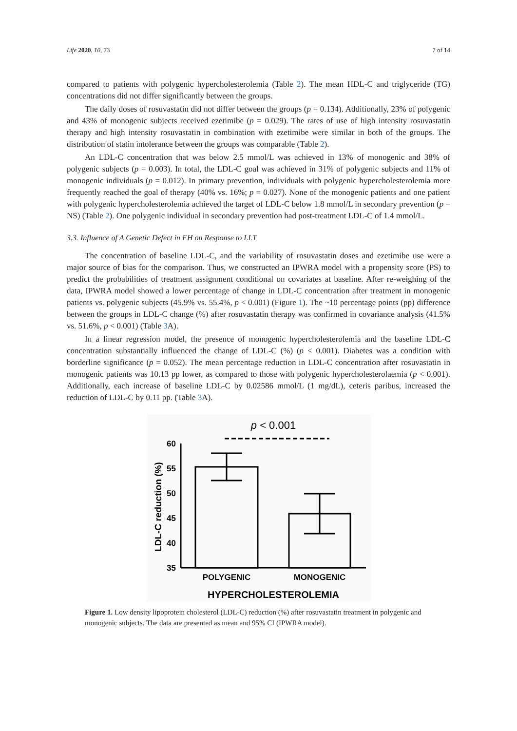Life 2020, 10, 73 7 of 14
compared to patients with polygenic hypercholesterolemia (Table 2). The mean HDL-C and triglyceride (TG) concentrations did not differ significantly between the groups.
The daily doses of rosuvastatin did not differ between the groups (p = 0.134). Additionally, 23% of polygenic and 43% of monogenic subjects received ezetimibe (p = 0.029). The rates of use of high intensity rosuvastatin therapy and high intensity rosuvastatin in combination with ezetimibe were similar in both of the groups. The distribution of statin intolerance between the groups was comparable (Table 2).
An LDL-C concentration that was below 2.5 mmol/L was achieved in 13% of monogenic and 38% of polygenic subjects (p = 0.003). In total, the LDL-C goal was achieved in 31% of polygenic subjects and 11% of monogenic individuals (p = 0.012). In primary prevention, individuals with polygenic hypercholesterolemia more frequently reached the goal of therapy (40% vs. 16%; p = 0.027). None of the monogenic patients and one patient with polygenic hypercholesterolemia achieved the target of LDL-C below 1.8 mmol/L in secondary prevention (p = NS) (Table 2). One polygenic individual in secondary prevention had post-treatment LDL-C of 1.4 mmol/L.
3.3. Influence of A Genetic Defect in FH on Response to LLT
The concentration of baseline LDL-C, and the variability of rosuvastatin doses and ezetimibe use were a major source of bias for the comparison. Thus, we constructed an IPWRA model with a propensity score (PS) to predict the probabilities of treatment assignment conditional on covariates at baseline. After re-weighing of the data, IPWRA model showed a lower percentage of change in LDL-C concentration after treatment in monogenic patients vs. polygenic subjects (45.9% vs. 55.4%, p < 0.001) (Figure 1). The ~10 percentage points (pp) difference between the groups in LDL-C change (%) after rosuvastatin therapy was confirmed in covariance analysis (41.5% vs. 51.6%, p < 0.001) (Table 3 A).
In a linear regression model, the presence of monogenic hypercholesterolemia and the baseline LDL-C concentration substantially influenced the change of LDL-C (%) (p < 0.001). Diabetes was a condition with borderline significance (p = 0.052). The mean percentage reduction in LDL-C concentration after rosuvastatin in monogenic patients was 10.13 pp lower, as compared to those with polygenic hypercholesterolaemia (p < 0.001). Additionally, each increase of baseline LDL-C by 0.02586 mmol/L (1 mg/dL), ceteris paribus, increased the reduction of LDL-C by 0.11 pp. (Table 3 A).
p < 0.001
60
55
50
45
40
35
LDL-C reduction (%)
POLYGENIC
MONOGENIC
HYPERCHOLESTEROLEMIA
Figure 1. Low density lipoprotein cholesterol (LDL-C) reduction (%) after rosuvastatin treatment in polygenic and monogenic subjects. The data are presented as mean and 95% CI (IPWRA model).